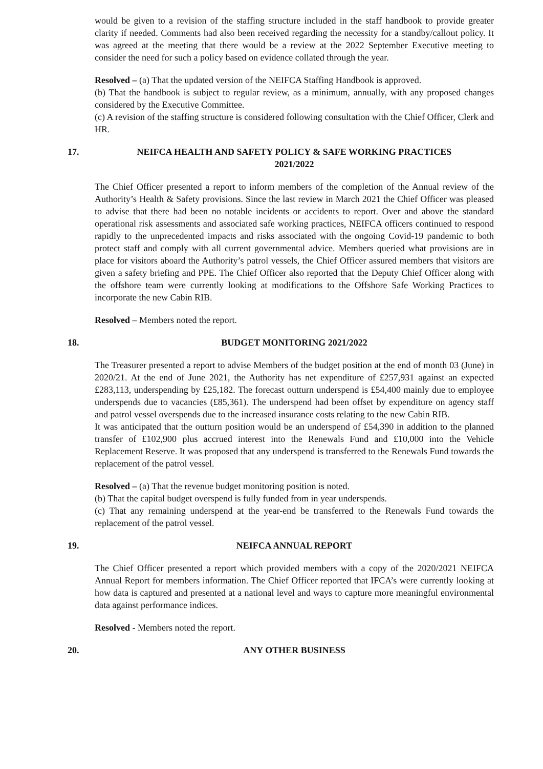would be given to a revision of the staffing structure included in the staff handbook to provide greater clarity if needed. Comments had also been received regarding the necessity for a standby/callout policy. It was agreed at the meeting that there would be a review at the 2022 September Executive meeting to consider the need for such a policy based on evidence collated through the year.
Resolved – (a) That the updated version of the NEIFCA Staffing Handbook is approved.
(b) That the handbook is subject to regular review, as a minimum, annually, with any proposed changes considered by the Executive Committee.
(c) A revision of the staffing structure is considered following consultation with the Chief Officer, Clerk and HR.
17. NEIFCA HEALTH AND SAFETY POLICY & SAFE WORKING PRACTICES
2021/2022
The Chief Officer presented a report to inform members of the completion of the Annual review of the Authority’s Health & Safety provisions. Since the last review in March 2021 the Chief Officer was pleased to advise that there had been no notable incidents or accidents to report. Over and above the standard operational risk assessments and associated safe working practices, NEIFCA officers continued to respond rapidly to the unprecedented impacts and risks associated with the ongoing Covid-19 pandemic to both protect staff and comply with all current governmental advice. Members queried what provisions are in place for visitors aboard the Authority’s patrol vessels, the Chief Officer assured members that visitors are given a safety briefing and PPE. The Chief Officer also reported that the Deputy Chief Officer along with the offshore team were currently looking at modifications to the Offshore Safe Working Practices to incorporate the new Cabin RIB.
Resolved – Members noted the report.
18. BUDGET MONITORING 2021/2022
The Treasurer presented a report to advise Members of the budget position at the end of month 03 (June) in 2020/21. At the end of June 2021, the Authority has net expenditure of £257,931 against an expected £283,113, underspending by £25,182. The forecast outturn underspend is £54,400 mainly due to employee underspends due to vacancies (£85,361). The underspend had been offset by expenditure on agency staff and patrol vessel overspends due to the increased insurance costs relating to the new Cabin RIB.
It was anticipated that the outturn position would be an underspend of £54,390 in addition to the planned transfer of £102,900 plus accrued interest into the Renewals Fund and £10,000 into the Vehicle Replacement Reserve. It was proposed that any underspend is transferred to the Renewals Fund towards the replacement of the patrol vessel.
Resolved – (a) That the revenue budget monitoring position is noted.
(b) That the capital budget overspend is fully funded from in year underspends.
(c) That any remaining underspend at the year-end be transferred to the Renewals Fund towards the replacement of the patrol vessel.
19. NEIFCA ANNUAL REPORT
The Chief Officer presented a report which provided members with a copy of the 2020/2021 NEIFCA Annual Report for members information. The Chief Officer reported that IFCA’s were currently looking at how data is captured and presented at a national level and ways to capture more meaningful environmental data against performance indices.
Resolved - Members noted the report.
20. ANY OTHER BUSINESS